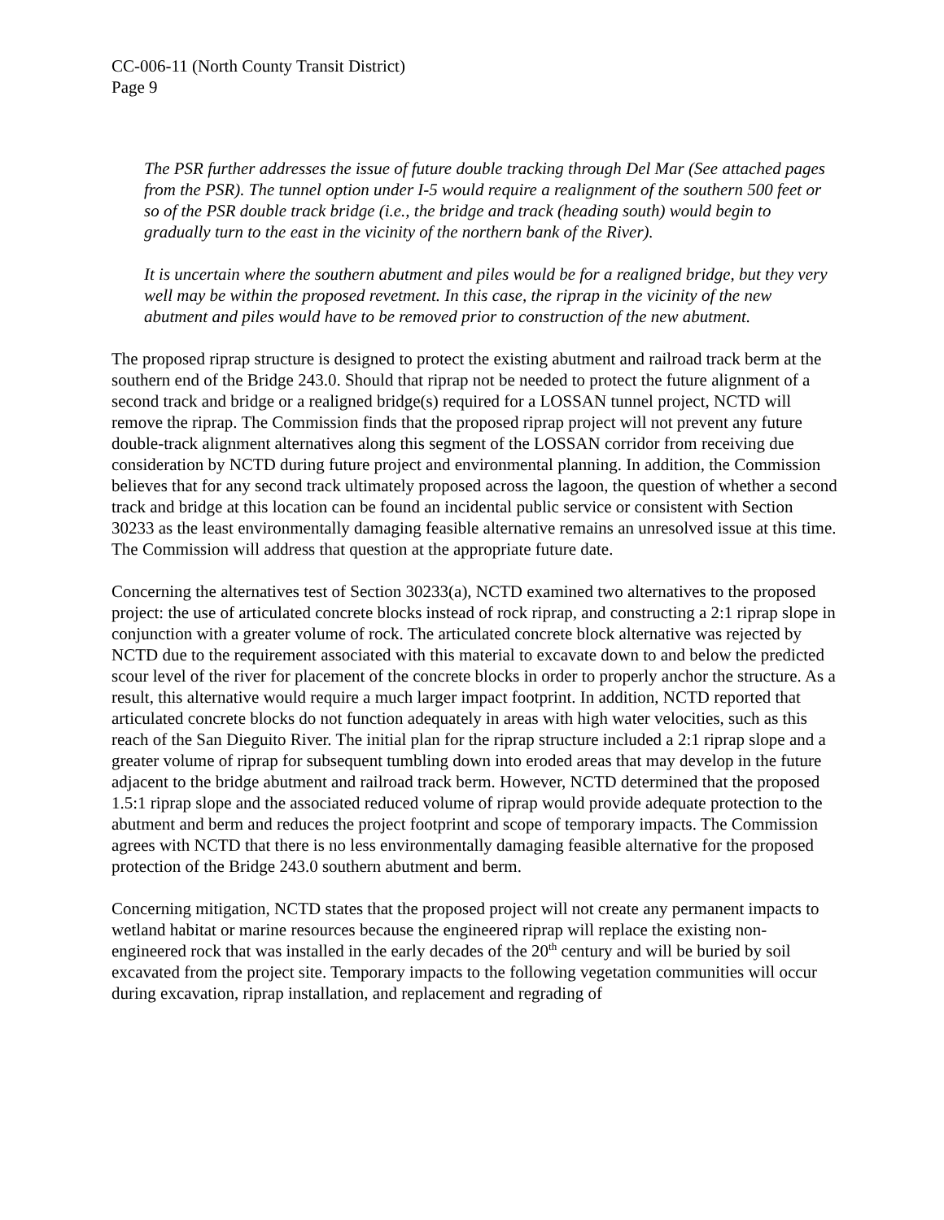CC-006-11 (North County Transit District)
Page 9
The PSR further addresses the issue of future double tracking through Del Mar (See attached pages from the PSR). The tunnel option under I-5 would require a realignment of the southern 500 feet or so of the PSR double track bridge (i.e., the bridge and track (heading south) would begin to gradually turn to the east in the vicinity of the northern bank of the River).
It is uncertain where the southern abutment and piles would be for a realigned bridge, but they very well may be within the proposed revetment. In this case, the riprap in the vicinity of the new abutment and piles would have to be removed prior to construction of the new abutment.
The proposed riprap structure is designed to protect the existing abutment and railroad track berm at the southern end of the Bridge 243.0. Should that riprap not be needed to protect the future alignment of a second track and bridge or a realigned bridge(s) required for a LOSSAN tunnel project, NCTD will remove the riprap. The Commission finds that the proposed riprap project will not prevent any future double-track alignment alternatives along this segment of the LOSSAN corridor from receiving due consideration by NCTD during future project and environmental planning. In addition, the Commission believes that for any second track ultimately proposed across the lagoon, the question of whether a second track and bridge at this location can be found an incidental public service or consistent with Section 30233 as the least environmentally damaging feasible alternative remains an unresolved issue at this time. The Commission will address that question at the appropriate future date.
Concerning the alternatives test of Section 30233(a), NCTD examined two alternatives to the proposed project: the use of articulated concrete blocks instead of rock riprap, and constructing a 2:1 riprap slope in conjunction with a greater volume of rock. The articulated concrete block alternative was rejected by NCTD due to the requirement associated with this material to excavate down to and below the predicted scour level of the river for placement of the concrete blocks in order to properly anchor the structure. As a result, this alternative would require a much larger impact footprint. In addition, NCTD reported that articulated concrete blocks do not function adequately in areas with high water velocities, such as this reach of the San Dieguito River. The initial plan for the riprap structure included a 2:1 riprap slope and a greater volume of riprap for subsequent tumbling down into eroded areas that may develop in the future adjacent to the bridge abutment and railroad track berm. However, NCTD determined that the proposed 1.5:1 riprap slope and the associated reduced volume of riprap would provide adequate protection to the abutment and berm and reduces the project footprint and scope of temporary impacts. The Commission agrees with NCTD that there is no less environmentally damaging feasible alternative for the proposed protection of the Bridge 243.0 southern abutment and berm.
Concerning mitigation, NCTD states that the proposed project will not create any permanent impacts to wetland habitat or marine resources because the engineered riprap will replace the existing non-engineered rock that was installed in the early decades of the 20<sup>th</sup> century and will be buried by soil excavated from the project site. Temporary impacts to the following vegetation communities will occur during excavation, riprap installation, and replacement and regrading of